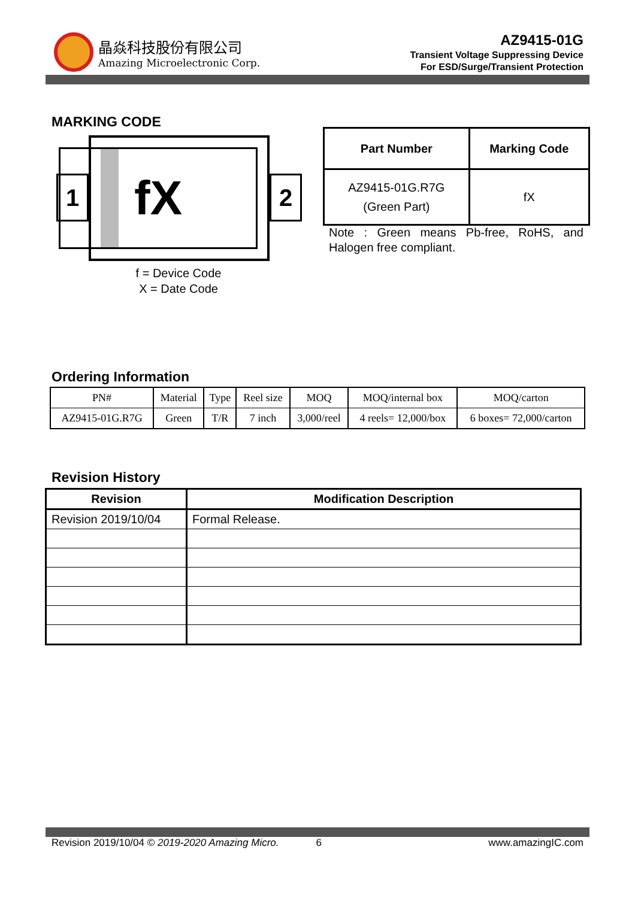晶焱科技股份有限公司
Amazing Microelectronic Corp.
AZ9415-01G
Transient Voltage Suppressing Device
For ESD/Surge/Transient Protection
MARKING CODE
1
fX
2
f = Device Code
X = Date Code
| Part Number | Marking Code |
| --- | --- |
| AZ9415-01G.R7G (Green Part) | fX |
Note : Green means Pb-free, RoHS, and Halogen free compliant.
Ordering Information
| PN# | Material | Type | Reel size | MOQ | MOQ/internal box | MOQ/carton |
| AZ9415-01G.R7G | Green | T/R | 7 inch | 3,000/reel | 4 reels= 12,000/box | 6 boxes= 72,000/carton |
Revision History
| Revision | Modification Description |
| --- | --- |
| Revision 2019/10/04 | Formal Release. |
Revision 2019/10/04 © 2019-2020 Amazing Micro. 6 www.amazingIC.com